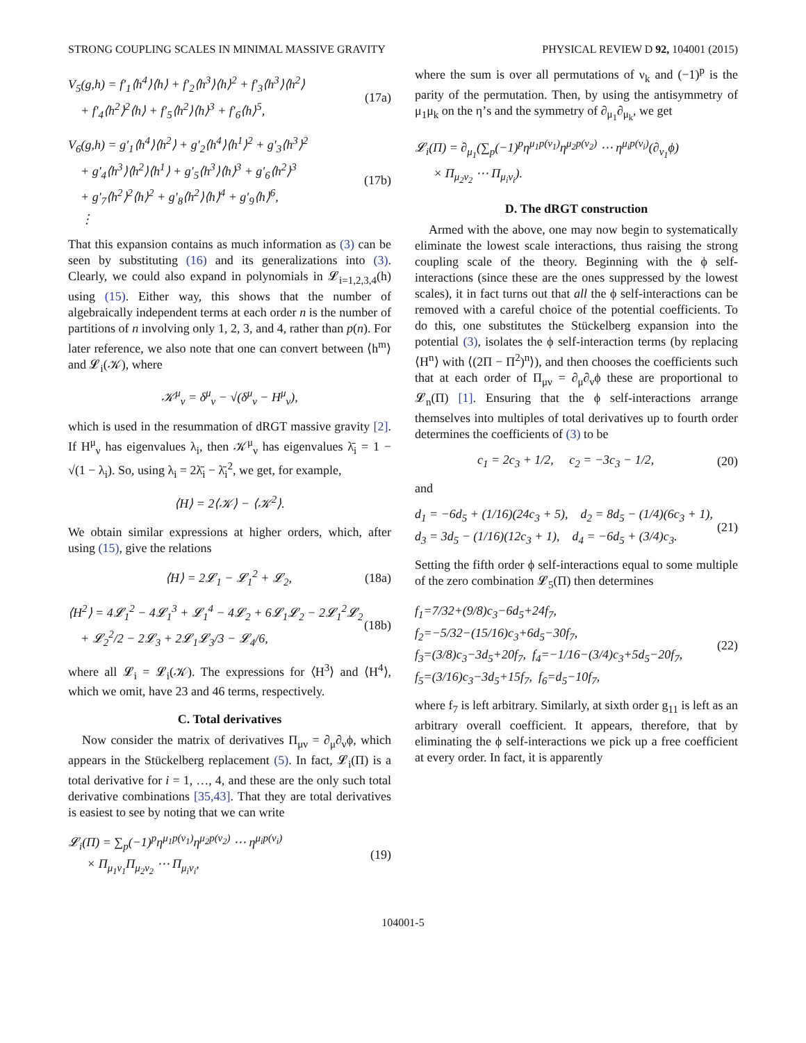STRONG COUPLING SCALES IN MINIMAL MASSIVE GRAVITY PHYSICAL REVIEW D 92, 104001 (2015)
V<sub>5</sub>(g,h) = f′<sub>1</sub>⟨h<sup>4</sup>⟩⟨h⟩ + f′<sub>2</sub>⟨h<sup>3</sup>⟩⟨h⟩<sup>2</sup> + f′<sub>3</sub>⟨h<sup>3</sup>⟩⟨h<sup>2</sup>⟩
+ f′<sub>4</sub>⟨h<sup>2</sup>⟩<sup>2</sup>⟨h⟩ + f′<sub>5</sub>⟨h<sup>2</sup>⟩⟨h⟩<sup>3</sup> + f′<sub>6</sub>⟨h⟩<sup>5</sup>, (17a)
V<sub>6</sub>(g,h) = g′<sub>1</sub>⟨h<sup>4</sup>⟩⟨h<sup>2</sup>⟩ + g′<sub>2</sub>⟨h<sup>4</sup>⟩⟨h<sup>1</sup>⟩<sup>2</sup> + g′<sub>3</sub>⟨h<sup>3</sup>⟩<sup>2</sup>
+ g′<sub>4</sub>⟨h<sup>3</sup>⟩⟨h<sup>2</sup>⟩⟨h<sup>1</sup>⟩ + g′<sub>5</sub>⟨h<sup>3</sup>⟩⟨h⟩<sup>3</sup> + g′<sub>6</sub>⟨h<sup>2</sup>⟩<sup>3</sup>
+ g′<sub>7</sub>⟨h<sup>2</sup>⟩<sup>2</sup>⟨h⟩<sup>2</sup> + g′<sub>8</sub>⟨h<sup>2</sup>⟩⟨h⟩<sup>4</sup> + g′<sub>9</sub>⟨h⟩<sup>6</sup>,
⋮ (17b)
That this expansion contains as much information as (3) can be seen by substituting (16) and its generalizations into (3). Clearly, we could also expand in polynomials in 𝓛<sub>i=1,2,3,4</sub>(h) using (15). Either way, this shows that the number of algebraically independent terms at each order n is the number of partitions of n involving only 1, 2, 3, and 4, rather than p(n). For later reference, we also note that one can convert between ⟨h<sup>m</sup>⟩ and 𝓛<sub>i</sub>(𝒦), where
𝒦<sup>μ</sup><sub>ν</sub> = δ<sup>μ</sup><sub>ν</sub> − √(δ<sup>μ</sup><sub>ν</sub> − H<sup>μ</sup><sub>ν</sub>),
which is used in the resummation of dRGT massive gravity [2]. If H<sup>μ</sup><sub>ν</sub> has eigenvalues λ<sub>i</sub>, then 𝒦<sup>μ</sup><sub>ν</sub> has eigenvalues λ̄<sub>i</sub> = 1 − √(1 − λ<sub>i</sub>). So, using λ<sub>i</sub> = 2λ̄<sub>i</sub> − λ̄<sub>i</sub><sup>2</sup>, we get, for example,
⟨H⟩ = 2⟨𝒦⟩ − ⟨𝒦<sup>2</sup>⟩.
We obtain similar expressions at higher orders, which, after using (15), give the relations
⟨H⟩ = 2𝓛<sub>1</sub> − 𝓛<sub>1</sub><sup>2</sup> + 𝓛<sub>2</sub>, (18a)
⟨H<sup>2</sup>⟩ = 4𝓛<sub>1</sub><sup>2</sup> − 4𝓛<sub>1</sub><sup>3</sup> + 𝓛<sub>1</sub><sup>4</sup> − 4𝓛<sub>2</sub> + 6𝓛<sub>1</sub>𝓛<sub>2</sub> − 2𝓛<sub>1</sub><sup>2</sup>𝓛<sub>2</sub>
+ 𝓛<sub>2</sub><sup>2</sup>/2 − 2𝓛<sub>3</sub> + 2𝓛<sub>1</sub>𝓛<sub>3</sub>/3 − 𝓛<sub>4</sub>/6, (18b)
where all 𝓛<sub>i</sub> = 𝓛<sub>i</sub>(𝒦). The expressions for ⟨H<sup>3</sup>⟩ and ⟨H<sup>4</sup>⟩, which we omit, have 23 and 46 terms, respectively.
C. Total derivatives
Now consider the matrix of derivatives Π<sub>μν</sub> = ∂<sub>μ</sub>∂<sub>ν</sub>ϕ, which appears in the Stückelberg replacement (5). In fact, 𝓛<sub>i</sub>(Π) is a total derivative for i = 1, …, 4, and these are the only such total derivative combinations [35,43]. That they are total derivatives is easiest to see by noting that we can write
𝓛<sub>i</sub>(Π) = ∑<sub>p</sub>(−1)<sup>p</sup>η<sup>μ<sub>1</sub>p(ν<sub>1</sub>)</sup>η<sup>μ<sub>2</sub>p(ν<sub>2</sub>)</sup> ⋯ η<sup>μ<sub>i</sub>p(ν<sub>i</sub>)</sup>
× Π<sub>μ<sub>1</sub>ν<sub>1</sub></sub>Π<sub>μ<sub>2</sub>ν<sub>2</sub></sub> ⋯ Π<sub>μ<sub>i</sub>ν<sub>i</sub></sub>, (19)
where the sum is over all permutations of ν<sub>k</sub> and (−1)<sup>p</sup> is the parity of the permutation. Then, by using the antisymmetry of μ<sub>1</sub>μ<sub>k</sub> on the η’s and the symmetry of ∂<sub>μ<sub>1</sub></sub>∂<sub>μ<sub>k</sub></sub>, we get
𝓛<sub>i</sub>(Π) = ∂<sub>μ<sub>1</sub></sub>(∑<sub>p</sub>(−1)<sup>p</sup>η<sup>μ<sub>1</sub>p(ν<sub>1</sub>)</sup>η<sup>μ<sub>2</sub>p(ν<sub>2</sub>)</sup> ⋯ η<sup>μ<sub>i</sub>p(ν<sub>i</sub>)</sup>(∂<sub>ν<sub>1</sub></sub>ϕ)
× Π<sub>μ<sub>2</sub>ν<sub>2</sub></sub> ⋯ Π<sub>μ<sub>i</sub>ν<sub>i</sub></sub>).
D. The dRGT construction
Armed with the above, one may now begin to systematically eliminate the lowest scale interactions, thus raising the strong coupling scale of the theory. Beginning with the ϕ self-interactions (since these are the ones suppressed by the lowest scales), it in fact turns out that all the ϕ self-interactions can be removed with a careful choice of the potential coefficients. To do this, one substitutes the Stückelberg expansion into the potential (3), isolates the ϕ self-interaction terms (by replacing ⟨H<sup>n</sup>⟩ with ⟨(2Π − Π<sup>2</sup>)<sup>n</sup>⟩), and then chooses the coefficients such that at each order of Π<sub>μν</sub> = ∂<sub>μ</sub>∂<sub>ν</sub>ϕ these are proportional to 𝓛<sub>n</sub>(Π) [1]. Ensuring that the ϕ self-interactions arrange themselves into multiples of total derivatives up to fourth order determines the coefficients of (3) to be
c<sub>1</sub> = 2c<sub>3</sub> + 1/2, c<sub>2</sub> = −3c<sub>3</sub> − 1/2, (20)
and
d<sub>1</sub> = −6d<sub>5</sub> + (1/16)(24c<sub>3</sub> + 5), d<sub>2</sub> = 8d<sub>5</sub> − (1/4)(6c<sub>3</sub> + 1),
d<sub>3</sub> = 3d<sub>5</sub> − (1/16)(12c<sub>3</sub> + 1), d<sub>4</sub> = −6d<sub>5</sub> + (3/4)c<sub>3</sub>. (21)
Setting the fifth order ϕ self-interactions equal to some multiple of the zero combination 𝓛<sub>5</sub>(Π) then determines
f<sub>1</sub>=7/32+(9/8)c<sub>3</sub>−6d<sub>5</sub>+24f<sub>7</sub>, f<sub>2</sub>=−5/32−(15/16)c<sub>3</sub>+6d<sub>5</sub>−30f<sub>7</sub>,
f<sub>3</sub>=(3/8)c<sub>3</sub>−3d<sub>5</sub>+20f<sub>7</sub>, f<sub>4</sub>=−1/16−(3/4)c<sub>3</sub>+5d<sub>5</sub>−20f<sub>7</sub>,
f<sub>5</sub>=(3/16)c<sub>3</sub>−3d<sub>5</sub>+15f<sub>7</sub>, f<sub>6</sub>=d<sub>5</sub>−10f<sub>7</sub>, (22)
where f<sub>7</sub> is left arbitrary. Similarly, at sixth order g<sub>11</sub> is left as an arbitrary overall coefficient. It appears, therefore, that by eliminating the ϕ self-interactions we pick up a free coefficient at every order. In fact, it is apparently
104001-5